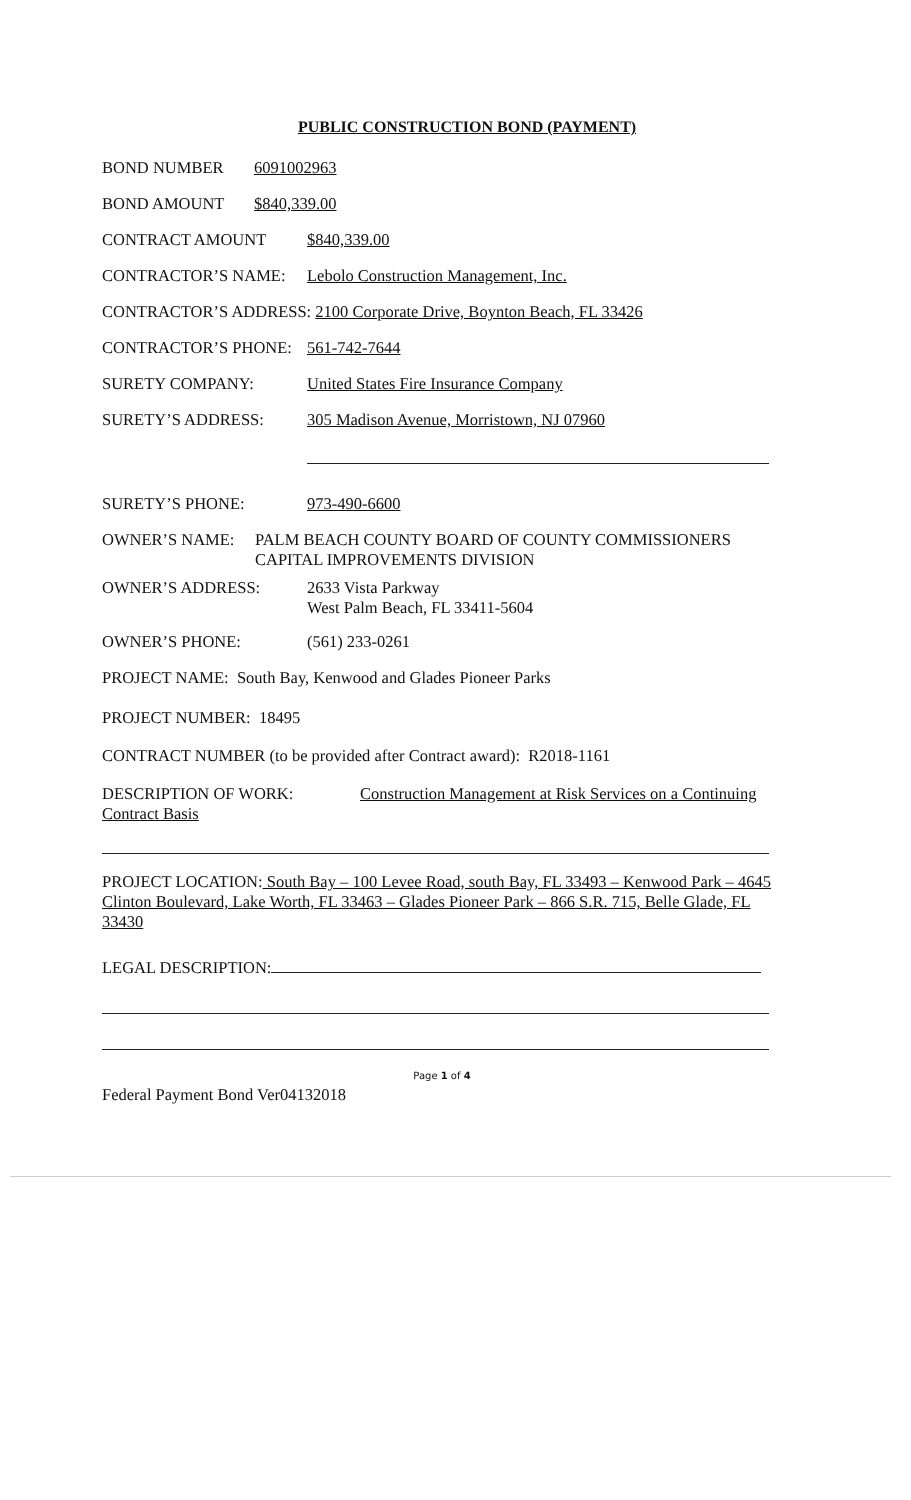PUBLIC CONSTRUCTION BOND (PAYMENT)
BOND NUMBER 6091002963
BOND AMOUNT $840,339.00
CONTRACT AMOUNT $840,339.00
CONTRACTOR’S NAME: Lebolo Construction Management, Inc.
CONTRACTOR’S ADDRESS: 2100 Corporate Drive, Boynton Beach, FL 33426
CONTRACTOR’S PHONE: 561-742-7644
SURETY COMPANY: United States Fire Insurance Company
SURETY’S ADDRESS: 305 Madison Avenue, Morristown, NJ 07960
SURETY’S PHONE: 973-490-6600
OWNER’S NAME: PALM BEACH COUNTY BOARD OF COUNTY COMMISSIONERS
CAPITAL IMPROVEMENTS DIVISION
OWNER’S ADDRESS: 2633 Vista Parkway
West Palm Beach, FL 33411-5604
OWNER’S PHONE: (561) 233-0261
PROJECT NAME: South Bay, Kenwood and Glades Pioneer Parks
PROJECT NUMBER: 18495
CONTRACT NUMBER (to be provided after Contract award): R2018-1161
DESCRIPTION OF WORK: Construction Management at Risk Services on a Continuing Contract Basis
PROJECT LOCATION: South Bay – 100 Levee Road, south Bay, FL 33493 – Kenwood Park – 4645 Clinton Boulevard, Lake Worth, FL 33463 – Glades Pioneer Park – 866 S.R. 715, Belle Glade, FL 33430
LEGAL DESCRIPTION:
Page 1 of 4
Federal Payment Bond Ver04132018